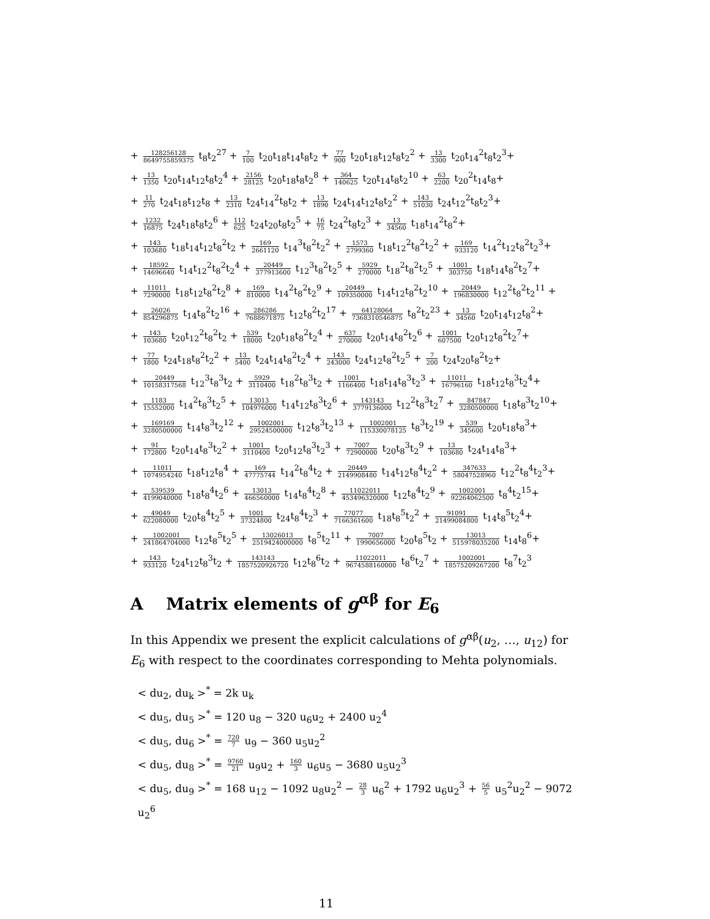+ 128256128 8649755859375 t<sub>8</sub>t<sub>2</sub><sup>27</sup> + 7 100 t<sub>20</sub>t<sub>18</sub>t<sub>14</sub>t<sub>8</sub>t<sub>2</sub> + 77 900 t<sub>20</sub>t<sub>18</sub>t<sub>12</sub>t<sub>8</sub>t<sub>2</sub><sup>2</sup> + 13 3300 t<sub>20</sub>t<sub>14</sub><sup>2</sup>t<sub>8</sub>t<sub>2</sub><sup>3</sup>+
+ 13 1350 t<sub>20</sub>t<sub>14</sub>t<sub>12</sub>t<sub>8</sub>t<sub>2</sub><sup>4</sup> + 2156 28125 t<sub>20</sub>t<sub>18</sub>t<sub>8</sub>t<sub>2</sub><sup>8</sup> + 364 140625 t<sub>20</sub>t<sub>14</sub>t<sub>8</sub>t<sub>2</sub><sup>10</sup> + 63 2200 t<sub>20</sub><sup>2</sup>t<sub>14</sub>t<sub>8</sub>+
+ 11 270 t<sub>24</sub>t<sub>18</sub>t<sub>12</sub>t<sub>8</sub> + 13 2310 t<sub>24</sub>t<sub>14</sub><sup>2</sup>t<sub>8</sub>t<sub>2</sub> + 13 1890 t<sub>24</sub>t<sub>14</sub>t<sub>12</sub>t<sub>8</sub>t<sub>2</sub><sup>2</sup> + 143 51030 t<sub>24</sub>t<sub>12</sub><sup>2</sup>t<sub>8</sub>t<sub>2</sub><sup>3</sup>+
+ 1232 16875 t<sub>24</sub>t<sub>18</sub>t<sub>8</sub>t<sub>2</sub><sup>6</sup> + 112 625 t<sub>24</sub>t<sub>20</sub>t<sub>8</sub>t<sub>2</sub><sup>5</sup> + 16 75 t<sub>24</sub><sup>2</sup>t<sub>8</sub>t<sub>2</sub><sup>3</sup> + 13 34560 t<sub>18</sub>t<sub>14</sub><sup>2</sup>t<sub>8</sub><sup>2</sup>+
+ 143 103680 t<sub>18</sub>t<sub>14</sub>t<sub>12</sub>t<sub>8</sub><sup>2</sup>t<sub>2</sub> + 169 2661120 t<sub>14</sub><sup>3</sup>t<sub>8</sub><sup>2</sup>t<sub>2</sub><sup>2</sup> + 1573 2799360 t<sub>18</sub>t<sub>12</sub><sup>2</sup>t<sub>8</sub><sup>2</sup>t<sub>2</sub><sup>2</sup> + 169 933120 t<sub>14</sub><sup>2</sup>t<sub>12</sub>t<sub>8</sub><sup>2</sup>t<sub>2</sub><sup>3</sup>+
+ 18592 14696640 t<sub>14</sub>t<sub>12</sub><sup>2</sup>t<sub>8</sub><sup>2</sup>t<sub>2</sub><sup>4</sup> + 20449 377913600 t<sub>12</sub><sup>3</sup>t<sub>8</sub><sup>2</sup>t<sub>2</sub><sup>5</sup> + 5929 270000 t<sub>18</sub><sup>2</sup>t<sub>8</sub><sup>2</sup>t<sub>2</sub><sup>5</sup> + 1001 303750 t<sub>18</sub>t<sub>14</sub>t<sub>8</sub><sup>2</sup>t<sub>2</sub><sup>7</sup>+
+ 11011 7290000 t<sub>18</sub>t<sub>12</sub>t<sub>8</sub><sup>2</sup>t<sub>2</sub><sup>8</sup> + 169 810000 t<sub>14</sub><sup>2</sup>t<sub>8</sub><sup>2</sup>t<sub>2</sub><sup>9</sup> + 20449 109350000 t<sub>14</sub>t<sub>12</sub>t<sub>8</sub><sup>2</sup>t<sub>2</sub><sup>10</sup> + 20449 196830000 t<sub>12</sub><sup>2</sup>t<sub>8</sub><sup>2</sup>t<sub>2</sub><sup>11</sup> +
+ 26026 854296875 t<sub>14</sub>t<sub>8</sub><sup>2</sup>t<sub>2</sub><sup>16</sup> + 286286 7688671875 t<sub>12</sub>t<sub>8</sub><sup>2</sup>t<sub>2</sub><sup>17</sup> + 64128064 7368310546875 t<sub>8</sub><sup>2</sup>t<sub>2</sub><sup>23</sup> + 13 34560 t<sub>20</sub>t<sub>14</sub>t<sub>12</sub>t<sub>8</sub><sup>2</sup>+
+ 143 103680 t<sub>20</sub>t<sub>12</sub><sup>2</sup>t<sub>8</sub><sup>2</sup>t<sub>2</sub> + 539 18000 t<sub>20</sub>t<sub>18</sub>t<sub>8</sub><sup>2</sup>t<sub>2</sub><sup>4</sup> + 637 270000 t<sub>20</sub>t<sub>14</sub>t<sub>8</sub><sup>2</sup>t<sub>2</sub><sup>6</sup> + 1001 607500 t<sub>20</sub>t<sub>12</sub>t<sub>8</sub><sup>2</sup>t<sub>2</sub><sup>7</sup>+
+ 77 1800 t<sub>24</sub>t<sub>18</sub>t<sub>8</sub><sup>2</sup>t<sub>2</sub><sup>2</sup> + 13 5400 t<sub>24</sub>t<sub>14</sub>t<sub>8</sub><sup>2</sup>t<sub>2</sub><sup>4</sup> + 143 243000 t<sub>24</sub>t<sub>12</sub>t<sub>8</sub><sup>2</sup>t<sub>2</sub><sup>5</sup> + 7 200 t<sub>24</sub>t<sub>20</sub>t<sub>8</sub><sup>2</sup>t<sub>2</sub>+
+ 20449 10158317568 t<sub>12</sub><sup>3</sup>t<sub>8</sub><sup>3</sup>t<sub>2</sub> + 5929 3110400 t<sub>18</sub><sup>2</sup>t<sub>8</sub><sup>3</sup>t<sub>2</sub> + 1001 1166400 t<sub>18</sub>t<sub>14</sub>t<sub>8</sub><sup>3</sup>t<sub>2</sub><sup>3</sup> + 11011 16796160 t<sub>18</sub>t<sub>12</sub>t<sub>8</sub><sup>3</sup>t<sub>2</sub><sup>4</sup>+
+ 1183 15552000 t<sub>14</sub><sup>2</sup>t<sub>8</sub><sup>3</sup>t<sub>2</sub><sup>5</sup> + 13013 104976000 t<sub>14</sub>t<sub>12</sub>t<sub>8</sub><sup>3</sup>t<sub>2</sub><sup>6</sup> + 143143 3779136000 t<sub>12</sub><sup>2</sup>t<sub>8</sub><sup>3</sup>t<sub>2</sub><sup>7</sup> + 847847 3280500000 t<sub>18</sub>t<sub>8</sub><sup>3</sup>t<sub>2</sub><sup>10</sup>+
+ 169169 3280500000 t<sub>14</sub>t<sub>8</sub><sup>3</sup>t<sub>2</sub><sup>12</sup> + 1002001 29524500000 t<sub>12</sub>t<sub>8</sub><sup>3</sup>t<sub>2</sub><sup>13</sup> + 1002001 115330078125 t<sub>8</sub><sup>3</sup>t<sub>2</sub><sup>19</sup> + 539 345600 t<sub>20</sub>t<sub>18</sub>t<sub>8</sub><sup>3</sup>+
+ 91 172800 t<sub>20</sub>t<sub>14</sub>t<sub>8</sub><sup>3</sup>t<sub>2</sub><sup>2</sup> + 1001 3110400 t<sub>20</sub>t<sub>12</sub>t<sub>8</sub><sup>3</sup>t<sub>2</sub><sup>3</sup> + 7007 72900000 t<sub>20</sub>t<sub>8</sub><sup>3</sup>t<sub>2</sub><sup>9</sup> + 13 103680 t<sub>24</sub>t<sub>14</sub>t<sub>8</sub><sup>3</sup>+
+ 11011 1074954240 t<sub>18</sub>t<sub>12</sub>t<sub>8</sub><sup>4</sup> + 169 47775744 t<sub>14</sub><sup>2</sup>t<sub>8</sub><sup>4</sup>t<sub>2</sub> + 20449 2149908480 t<sub>14</sub>t<sub>12</sub>t<sub>8</sub><sup>4</sup>t<sub>2</sub><sup>2</sup> + 347633 58047528960 t<sub>12</sub><sup>2</sup>t<sub>8</sub><sup>4</sup>t<sub>2</sub><sup>3</sup>+
+ 539539 4199040000 t<sub>18</sub>t<sub>8</sub><sup>4</sup>t<sub>2</sub><sup>6</sup> + 13013 466560000 t<sub>14</sub>t<sub>8</sub><sup>4</sup>t<sub>2</sub><sup>8</sup> + 11022011 453496320000 t<sub>12</sub>t<sub>8</sub><sup>4</sup>t<sub>2</sub><sup>9</sup> + 1002001 92264062500 t<sub>8</sub><sup>4</sup>t<sub>2</sub><sup>15</sup>+
+ 49049 622080000 t<sub>20</sub>t<sub>8</sub><sup>4</sup>t<sub>2</sub><sup>5</sup> + 1001 37324800 t<sub>24</sub>t<sub>8</sub><sup>4</sup>t<sub>2</sub><sup>3</sup> + 77077 7166361600 t<sub>18</sub>t<sub>8</sub><sup>5</sup>t<sub>2</sub><sup>2</sup> + 91091 21499084800 t<sub>14</sub>t<sub>8</sub><sup>5</sup>t<sub>2</sub><sup>4</sup>+
+ 1002001 241864704000 t<sub>12</sub>t<sub>8</sub><sup>5</sup>t<sub>2</sub><sup>5</sup> + 13026013 2519424000000 t<sub>8</sub><sup>5</sup>t<sub>2</sub><sup>11</sup> + 7007 1990656000 t<sub>20</sub>t<sub>8</sub><sup>5</sup>t<sub>2</sub> + 13013 515978035200 t<sub>14</sub>t<sub>8</sub><sup>6</sup>+
+ 143 933120 t<sub>24</sub>t<sub>12</sub>t<sub>8</sub><sup>3</sup>t<sub>2</sub> + 143143 1857520926720 t<sub>12</sub>t<sub>8</sub><sup>6</sup>t<sub>2</sub> + 11022011 9674588160000 t<sub>8</sub><sup>6</sup>t<sub>2</sub><sup>7</sup> + 1002001 18575209267200 t<sub>8</sub><sup>7</sup>t<sub>2</sub><sup>3</sup>
A Matrix elements of g<sup>αβ</sup> for E<sub>6</sub>
In this Appendix we present the explicit calculations of g<sup>αβ</sup>(u<sub>2</sub>, …, u<sub>12</sub>) for E<sub>6</sub> with respect to the coordinates corresponding to Mehta polynomials.
< du<sub>2</sub>, du<sub>k</sub> ><sup>*</sup> = 2k u<sub>k</sub>
< du<sub>5</sub>, du<sub>5</sub> ><sup>*</sup> = 120 u<sub>8</sub> − 320 u<sub>6</sub>u<sub>2</sub> + 2400 u<sub>2</sub><sup>4</sup>
< du<sub>5</sub>, du<sub>6</sub> ><sup>*</sup> = 720 7 u<sub>9</sub> − 360 u<sub>5</sub>u<sub>2</sub><sup>2</sup>
< du<sub>5</sub>, du<sub>8</sub> ><sup>*</sup> = 9760 21 u<sub>9</sub>u<sub>2</sub> + 160 3 u<sub>6</sub>u<sub>5</sub> − 3680 u<sub>5</sub>u<sub>2</sub><sup>3</sup>
< du<sub>5</sub>, du<sub>9</sub> ><sup>*</sup> = 168 u<sub>12</sub> − 1092 u<sub>8</sub>u<sub>2</sub><sup>2</sup> − 28 3 u<sub>6</sub><sup>2</sup> + 1792 u<sub>6</sub>u<sub>2</sub><sup>3</sup> + 56 5 u<sub>5</sub><sup>2</sup>u<sub>2</sub><sup>2</sup> − 9072 u<sub>2</sub><sup>6</sup>
11